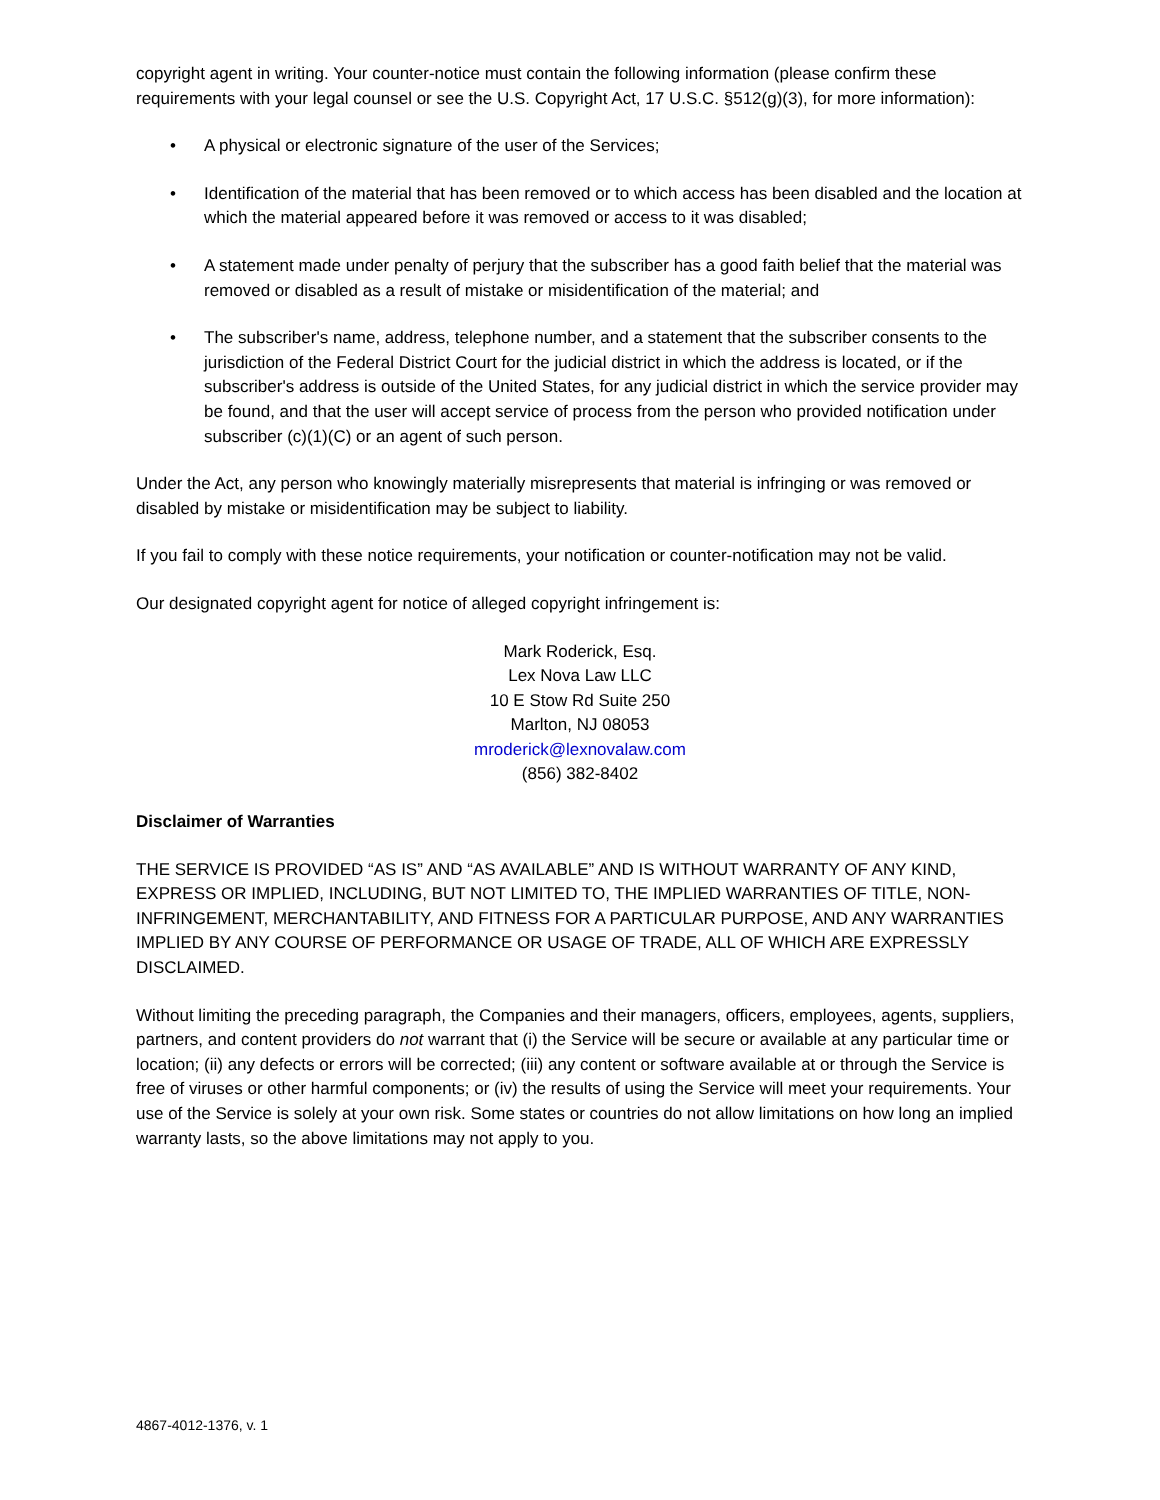copyright agent in writing. Your counter-notice must contain the following information (please confirm these requirements with your legal counsel or see the U.S. Copyright Act, 17 U.S.C. §512(g)(3), for more information):
• A physical or electronic signature of the user of the Services;
• Identification of the material that has been removed or to which access has been disabled and the location at which the material appeared before it was removed or access to it was disabled;
• A statement made under penalty of perjury that the subscriber has a good faith belief that the material was removed or disabled as a result of mistake or misidentification of the material; and
• The subscriber's name, address, telephone number, and a statement that the subscriber consents to the jurisdiction of the Federal District Court for the judicial district in which the address is located, or if the subscriber's address is outside of the United States, for any judicial district in which the service provider may be found, and that the user will accept service of process from the person who provided notification under subscriber (c)(1)(C) or an agent of such person.
Under the Act, any person who knowingly materially misrepresents that material is infringing or was removed or disabled by mistake or misidentification may be subject to liability.
If you fail to comply with these notice requirements, your notification or counter-notification may not be valid.
Our designated copyright agent for notice of alleged copyright infringement is:
Mark Roderick, Esq.
Lex Nova Law LLC
10 E Stow Rd Suite 250
Marlton, NJ 08053
mroderick@lexnovalaw.com
(856) 382-8402
Disclaimer of Warranties
THE SERVICE IS PROVIDED “AS IS” AND “AS AVAILABLE” AND IS WITHOUT WARRANTY OF ANY KIND, EXPRESS OR IMPLIED, INCLUDING, BUT NOT LIMITED TO, THE IMPLIED WARRANTIES OF TITLE, NON-INFRINGEMENT, MERCHANTABILITY, AND FITNESS FOR A PARTICULAR PURPOSE, AND ANY WARRANTIES IMPLIED BY ANY COURSE OF PERFORMANCE OR USAGE OF TRADE, ALL OF WHICH ARE EXPRESSLY DISCLAIMED.
Without limiting the preceding paragraph, the Companies and their managers, officers, employees, agents, suppliers, partners, and content providers do not warrant that (i) the Service will be secure or available at any particular time or location; (ii) any defects or errors will be corrected; (iii) any content or software available at or through the Service is free of viruses or other harmful components; or (iv) the results of using the Service will meet your requirements. Your use of the Service is solely at your own risk. Some states or countries do not allow limitations on how long an implied warranty lasts, so the above limitations may not apply to you.
4867-4012-1376, v. 1